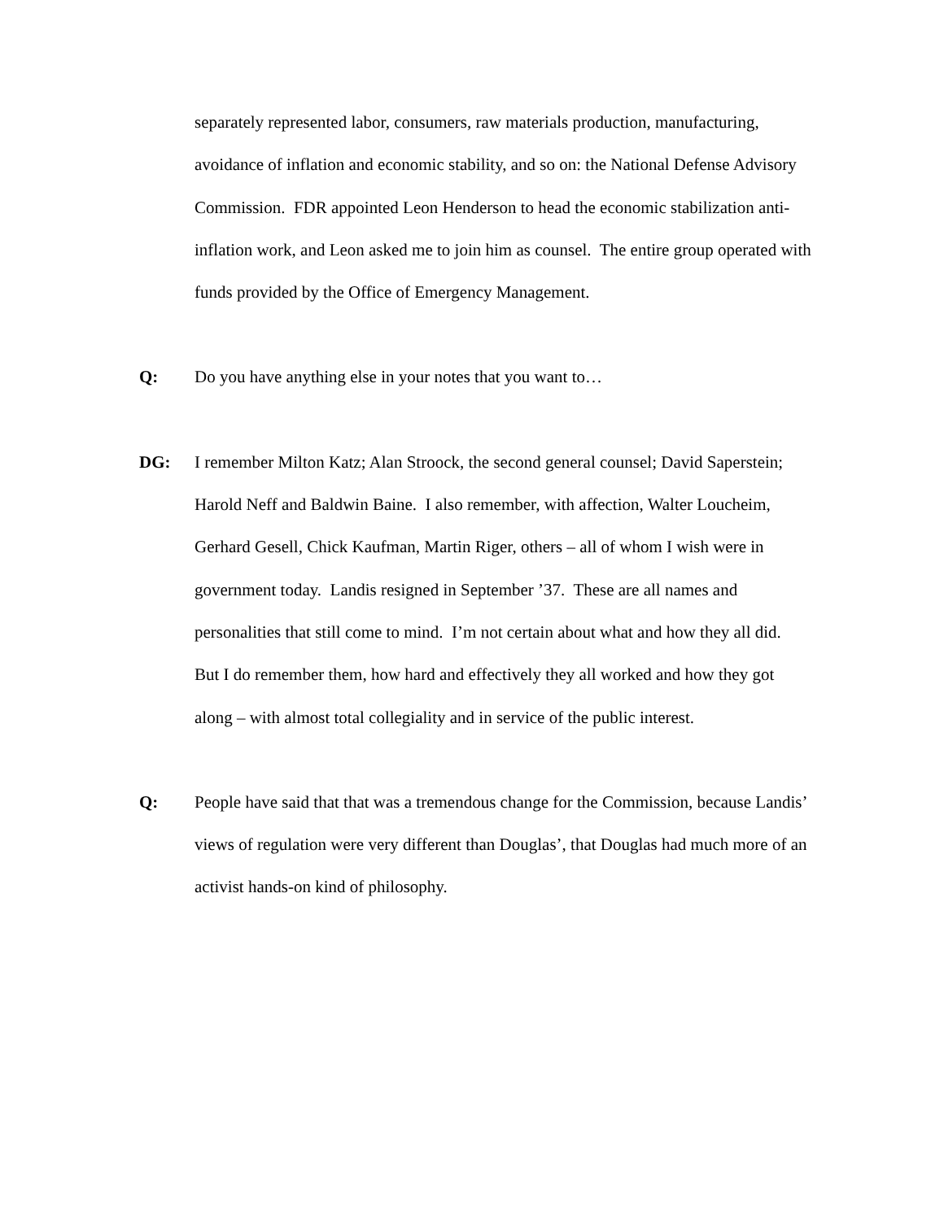separately represented labor, consumers, raw materials production, manufacturing, avoidance of inflation and economic stability, and so on: the National Defense Advisory Commission. FDR appointed Leon Henderson to head the economic stabilization anti-inflation work, and Leon asked me to join him as counsel. The entire group operated with funds provided by the Office of Emergency Management.
Q: Do you have anything else in your notes that you want to…
DG: I remember Milton Katz; Alan Stroock, the second general counsel; David Saperstein; Harold Neff and Baldwin Baine. I also remember, with affection, Walter Loucheim, Gerhard Gesell, Chick Kaufman, Martin Riger, others – all of whom I wish were in government today. Landis resigned in September ’37. These are all names and personalities that still come to mind. I’m not certain about what and how they all did. But I do remember them, how hard and effectively they all worked and how they got along – with almost total collegiality and in service of the public interest.
Q: People have said that that was a tremendous change for the Commission, because Landis’ views of regulation were very different than Douglas’, that Douglas had much more of an activist hands-on kind of philosophy.